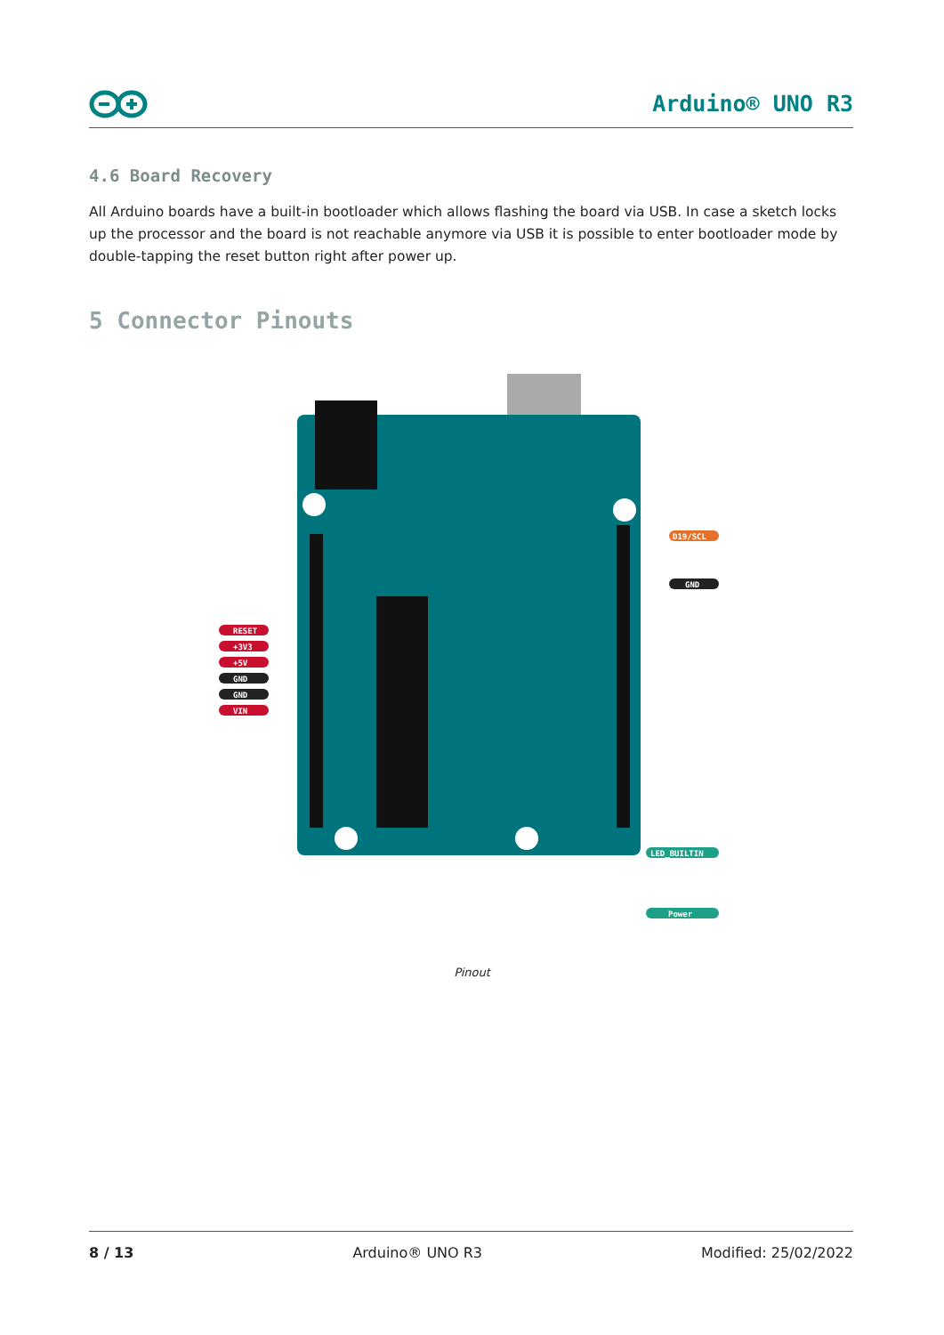Arduino® UNO R3
4.6 Board Recovery
All Arduino boards have a built-in bootloader which allows flashing the board via USB. In case a sketch locks up the processor and the board is not reachable anymore via USB it is possible to enter bootloader mode by double-tapping the reset button right after power up.
5 Connector Pinouts
RESET
+3V3
+5V
GND
GND
VIN
D19/SCL
GND
LED_BUILTIN
Power
Pinout
8 / 13 Arduino® UNO R3 Modified: 25/02/2022